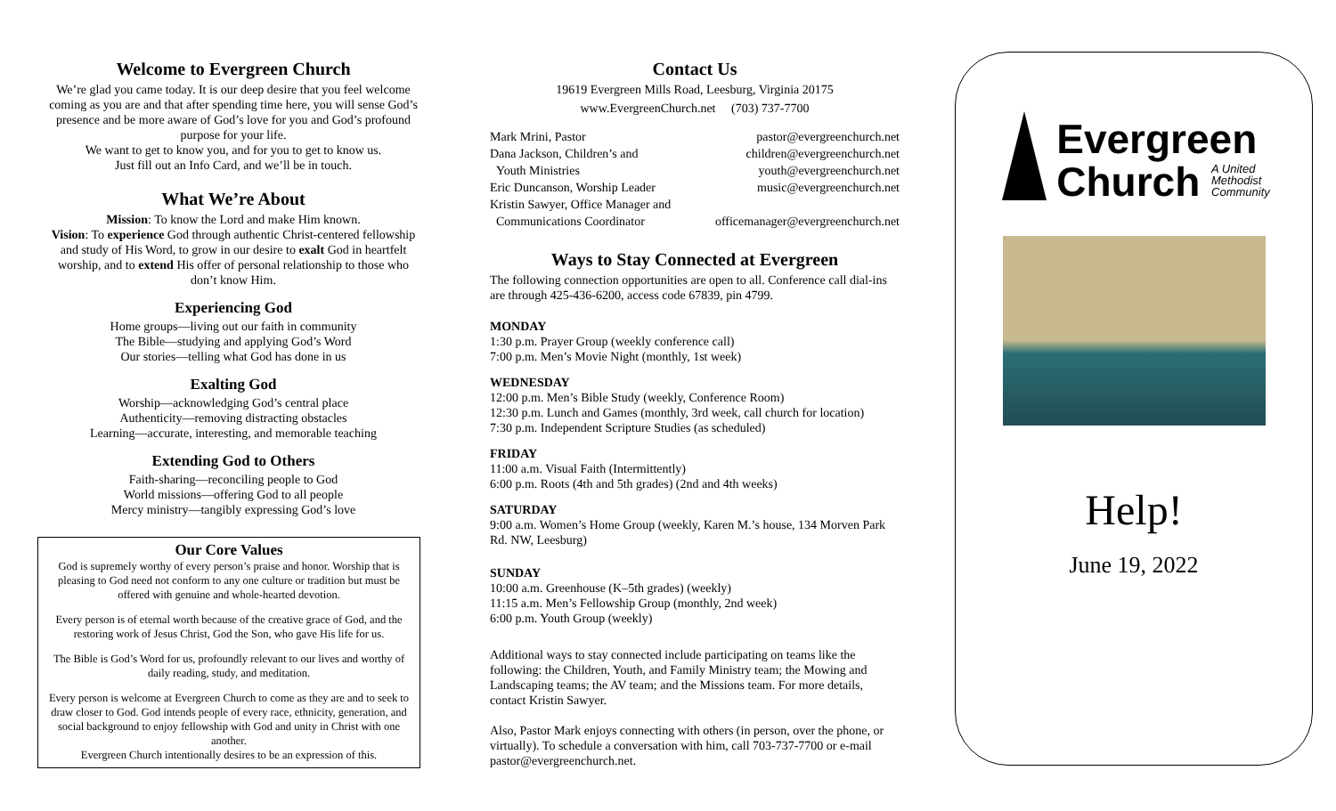Welcome to Evergreen Church
We’re glad you came today. It is our deep desire that you feel welcome coming as you are and that after spending time here, you will sense God’s presence and be more aware of God’s love for you and God’s profound purpose for your life.
We want to get to know you, and for you to get to know us.
Just fill out an Info Card, and we’ll be in touch.
What We’re About
Mission: To know the Lord and make Him known.
Vision: To experience God through authentic Christ-centered fellowship and study of His Word, to grow in our desire to exalt God in heartfelt worship, and to extend His offer of personal relationship to those who don’t know Him.
Experiencing God
Home groups—living out our faith in community
The Bible—studying and applying God’s Word
Our stories—telling what God has done in us
Exalting God
Worship—acknowledging God’s central place
Authenticity—removing distracting obstacles
Learning—accurate, interesting, and memorable teaching
Extending God to Others
Faith-sharing—reconciling people to God
World missions—offering God to all people
Mercy ministry—tangibly expressing God’s love
Our Core Values
God is supremely worthy of every person’s praise and honor. Worship that is pleasing to God need not conform to any one culture or tradition but must be offered with genuine and whole-hearted devotion.
Every person is of eternal worth because of the creative grace of God, and the restoring work of Jesus Christ, God the Son, who gave His life for us.
The Bible is God’s Word for us, profoundly relevant to our lives and worthy of daily reading, study, and meditation.
Every person is welcome at Evergreen Church to come as they are and to seek to draw closer to God. God intends people of every race, ethnicity, generation, and social background to enjoy fellowship with God and unity in Christ with one another.
Evergreen Church intentionally desires to be an expression of this.
Contact Us
19619 Evergreen Mills Road, Leesburg, Virginia 20175
www.EvergreenChurch.net (703) 737-7700
Mark Mrini, Pastor pastor@evergreenchurch.net
Dana Jackson, Children’s and children@evergreenchurch.net
Youth Ministries youth@evergreenchurch.net
Eric Duncanson, Worship Leader music@evergreenchurch.net
Kristin Sawyer, Office Manager and
Communications Coordinator officemanager@evergreenchurch.net
Ways to Stay Connected at Evergreen
The following connection opportunities are open to all. Conference call dial-ins are through 425-436-6200, access code 67839, pin 4799.
MONDAY
1:30 p.m. Prayer Group (weekly conference call)
7:00 p.m. Men’s Movie Night (monthly, 1st week)
WEDNESDAY
12:00 p.m. Men’s Bible Study (weekly, Conference Room)
12:30 p.m. Lunch and Games (monthly, 3rd week, call church for location)
7:30 p.m. Independent Scripture Studies (as scheduled)
FRIDAY
11:00 a.m. Visual Faith (Intermittently)
6:00 p.m. Roots (4th and 5th grades) (2nd and 4th weeks)
SATURDAY
9:00 a.m. Women’s Home Group (weekly, Karen M.’s house, 134 Morven Park Rd. NW, Leesburg)
SUNDAY
10:00 a.m. Greenhouse (K–5th grades) (weekly)
11:15 a.m. Men’s Fellowship Group (monthly, 2nd week)
6:00 p.m. Youth Group (weekly)
Additional ways to stay connected include participating on teams like the following: the Children, Youth, and Family Ministry team; the Mowing and Landscaping teams; the AV team; and the Missions team. For more details, contact Kristin Sawyer.
Also, Pastor Mark enjoys connecting with others (in person, over the phone, or virtually). To schedule a conversation with him, call 703-737-7700 or e-mail pastor@evergreenchurch.net.
Evergreen
Church A United
Methodist
Community
Help!
June 19, 2022